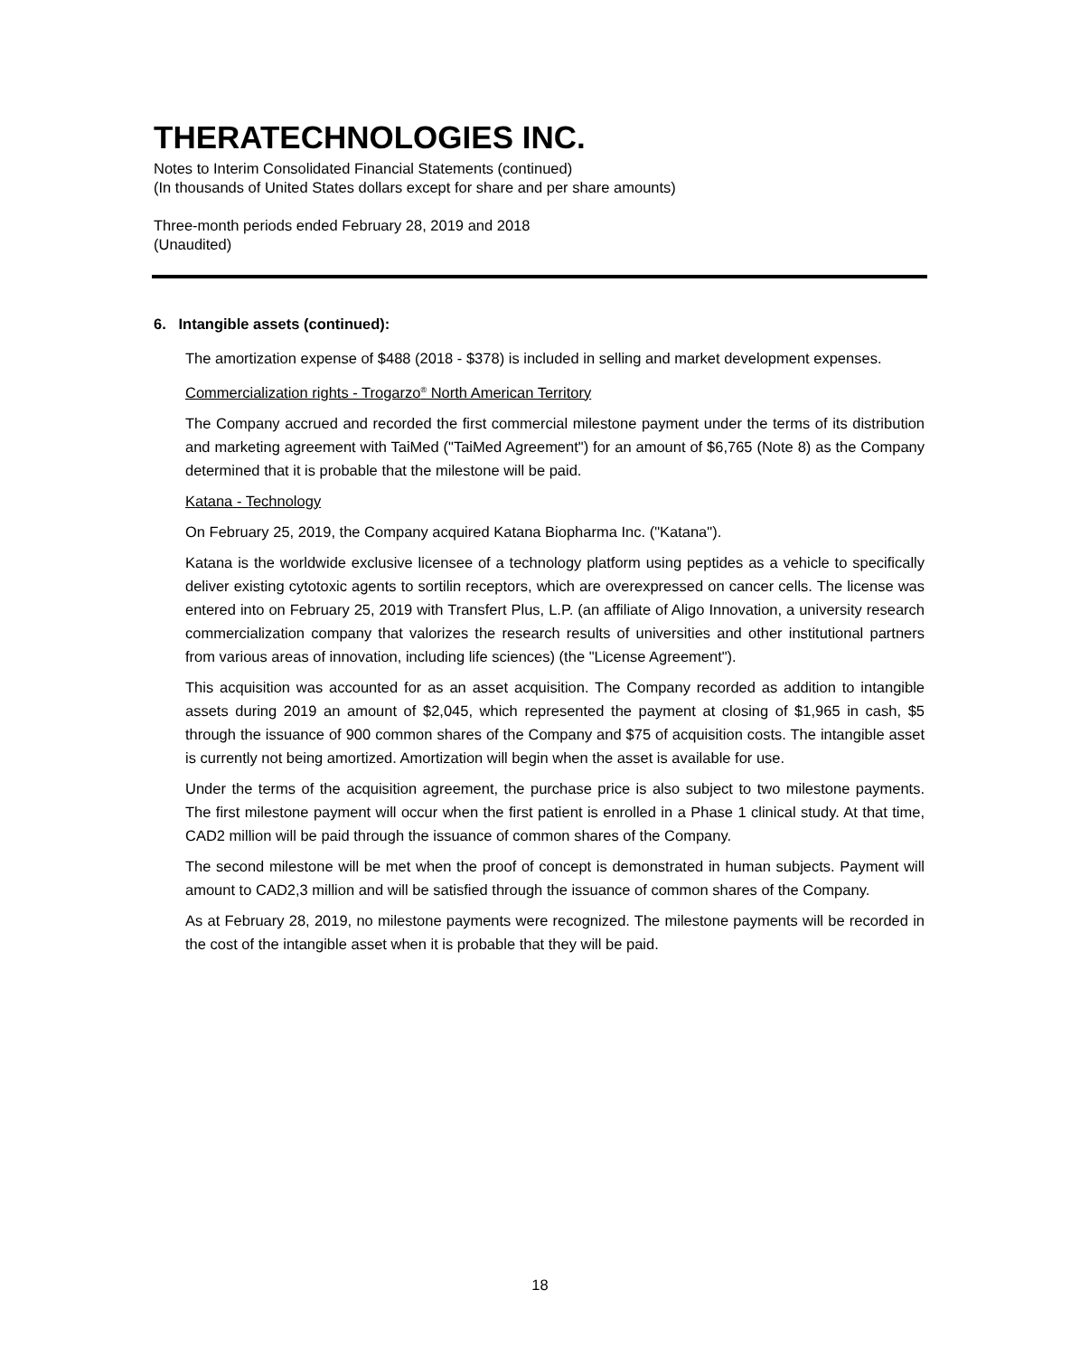THERATECHNOLOGIES INC.
Notes to Interim Consolidated Financial Statements (continued)
(In thousands of United States dollars except for share and per share amounts)
Three-month periods ended February 28, 2019 and 2018
(Unaudited)
6. Intangible assets (continued):
The amortization expense of $488 (2018 - $378) is included in selling and market development expenses.
Commercialization rights - Trogarzo<sup>®</sup> North American Territory
The Company accrued and recorded the first commercial milestone payment under the terms of its distribution and marketing agreement with TaiMed ("TaiMed Agreement") for an amount of $6,765 (Note 8) as the Company determined that it is probable that the milestone will be paid.
Katana - Technology
On February 25, 2019, the Company acquired Katana Biopharma Inc. ("Katana").
Katana is the worldwide exclusive licensee of a technology platform using peptides as a vehicle to specifically deliver existing cytotoxic agents to sortilin receptors, which are overexpressed on cancer cells. The license was entered into on February 25, 2019 with Transfert Plus, L.P. (an affiliate of Aligo Innovation, a university research commercialization company that valorizes the research results of universities and other institutional partners from various areas of innovation, including life sciences) (the "License Agreement").
This acquisition was accounted for as an asset acquisition. The Company recorded as addition to intangible assets during 2019 an amount of $2,045, which represented the payment at closing of $1,965 in cash, $5 through the issuance of 900 common shares of the Company and $75 of acquisition costs. The intangible asset is currently not being amortized. Amortization will begin when the asset is available for use.
Under the terms of the acquisition agreement, the purchase price is also subject to two milestone payments. The first milestone payment will occur when the first patient is enrolled in a Phase 1 clinical study. At that time, CAD2 million will be paid through the issuance of common shares of the Company.
The second milestone will be met when the proof of concept is demonstrated in human subjects. Payment will amount to CAD2,3 million and will be satisfied through the issuance of common shares of the Company.
As at February 28, 2019, no milestone payments were recognized. The milestone payments will be recorded in the cost of the intangible asset when it is probable that they will be paid.
18